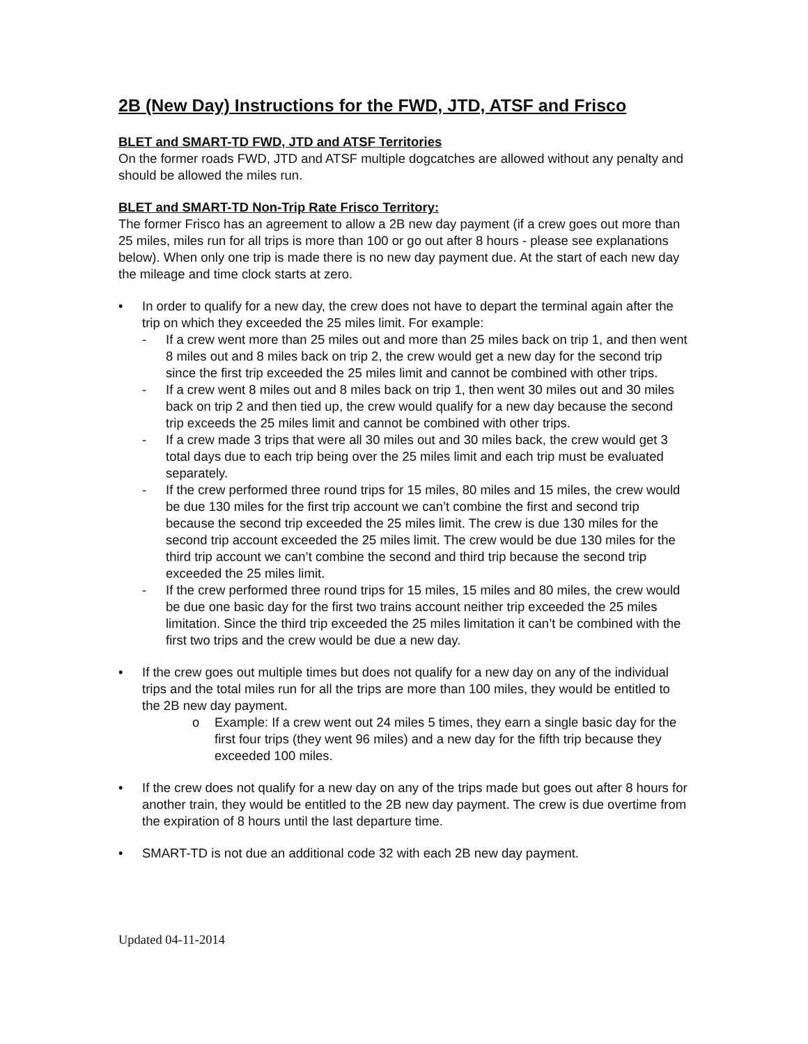2B (New Day) Instructions for the FWD, JTD, ATSF and Frisco
BLET and SMART-TD FWD, JTD and ATSF Territories
On the former roads FWD, JTD and ATSF multiple dogcatches are allowed without any penalty and should be allowed the miles run.
BLET and SMART-TD Non-Trip Rate Frisco Territory:
The former Frisco has an agreement to allow a 2B new day payment (if a crew goes out more than 25 miles, miles run for all trips is more than 100 or go out after 8 hours - please see explanations below). When only one trip is made there is no new day payment due. At the start of each new day the mileage and time clock starts at zero.
• In order to qualify for a new day, the crew does not have to depart the terminal again after the trip on which they exceeded the 25 miles limit. For example:
- If a crew went more than 25 miles out and more than 25 miles back on trip 1, and then went 8 miles out and 8 miles back on trip 2, the crew would get a new day for the second trip since the first trip exceeded the 25 miles limit and cannot be combined with other trips.
- If a crew went 8 miles out and 8 miles back on trip 1, then went 30 miles out and 30 miles back on trip 2 and then tied up, the crew would qualify for a new day because the second trip exceeds the 25 miles limit and cannot be combined with other trips.
- If a crew made 3 trips that were all 30 miles out and 30 miles back, the crew would get 3 total days due to each trip being over the 25 miles limit and each trip must be evaluated separately.
- If the crew performed three round trips for 15 miles, 80 miles and 15 miles, the crew would be due 130 miles for the first trip account we can’t combine the first and second trip because the second trip exceeded the 25 miles limit. The crew is due 130 miles for the second trip account exceeded the 25 miles limit. The crew would be due 130 miles for the third trip account we can’t combine the second and third trip because the second trip exceeded the 25 miles limit.
- If the crew performed three round trips for 15 miles, 15 miles and 80 miles, the crew would be due one basic day for the first two trains account neither trip exceeded the 25 miles limitation. Since the third trip exceeded the 25 miles limitation it can’t be combined with the first two trips and the crew would be due a new day.
• If the crew goes out multiple times but does not qualify for a new day on any of the individual trips and the total miles run for all the trips are more than 100 miles, they would be entitled to the 2B new day payment.
o Example: If a crew went out 24 miles 5 times, they earn a single basic day for the first four trips (they went 96 miles) and a new day for the fifth trip because they exceeded 100 miles.
• If the crew does not qualify for a new day on any of the trips made but goes out after 8 hours for another train, they would be entitled to the 2B new day payment. The crew is due overtime from the expiration of 8 hours until the last departure time.
• SMART-TD is not due an additional code 32 with each 2B new day payment.
Updated 04-11-2014